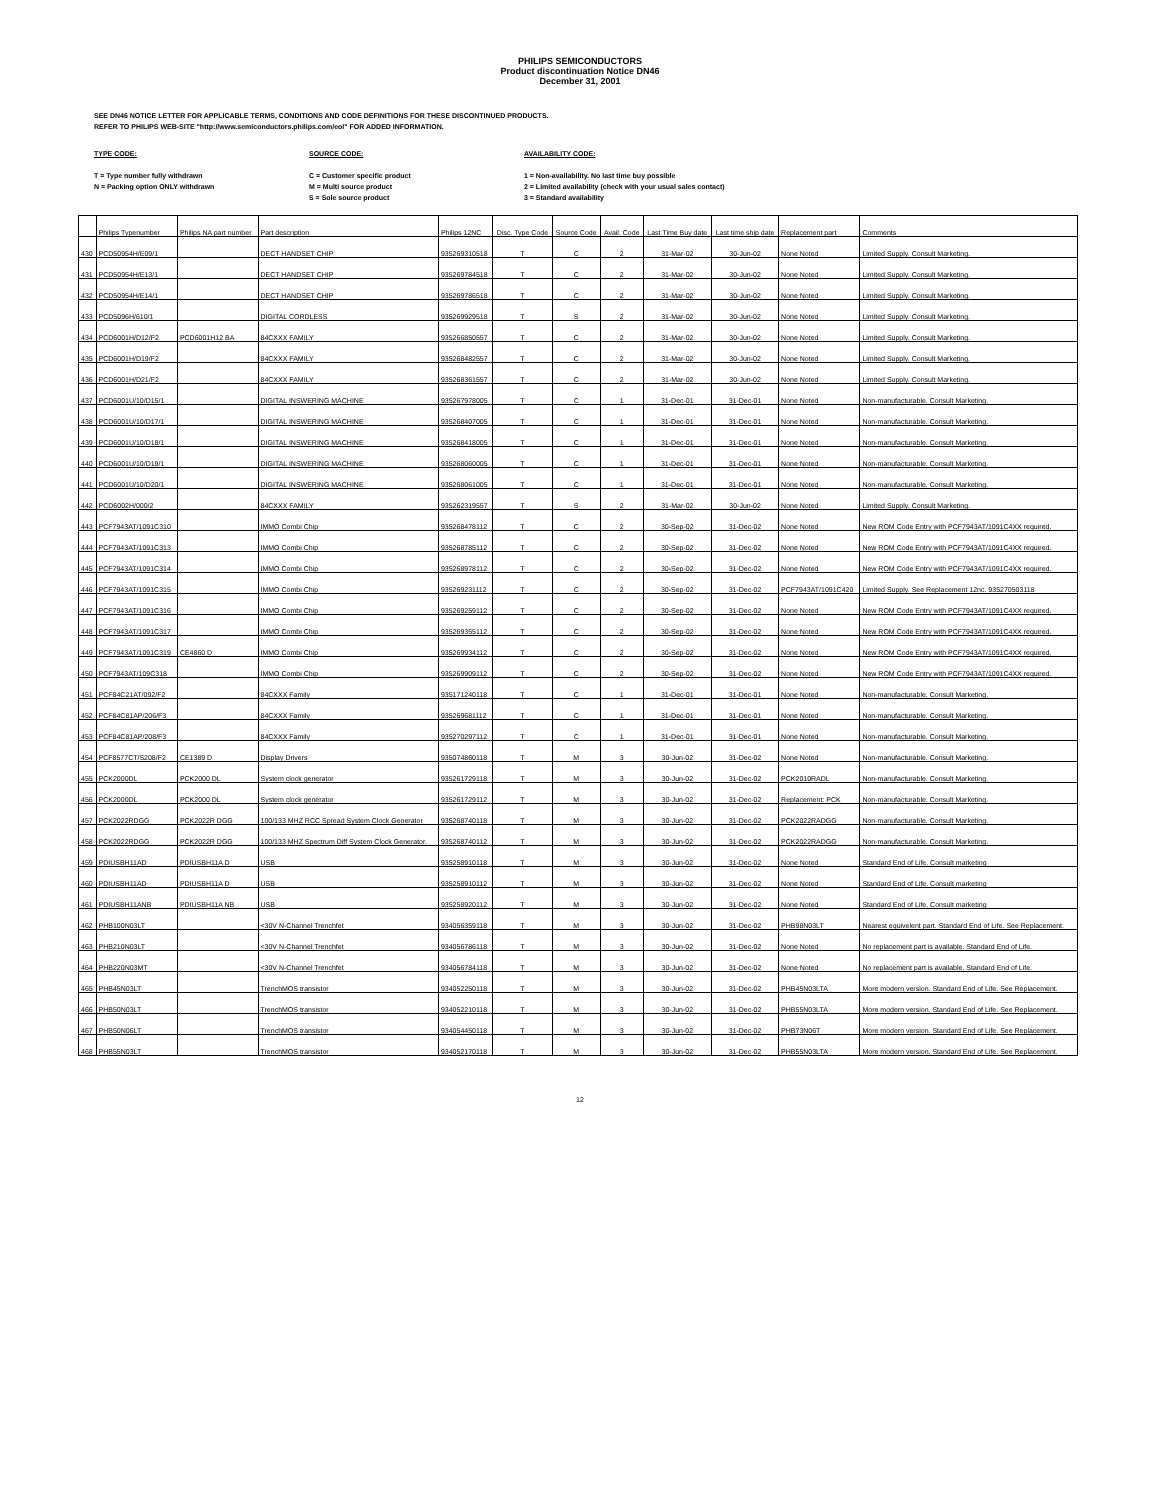PHILIPS SEMICONDUCTORS
Product discontinuation Notice DN46
December 31, 2001
SEE DN46 NOTICE LETTER FOR APPLICABLE TERMS, CONDITIONS AND CODE DEFINITIONS FOR THESE DISCONTINUED PRODUCTS.
REFER TO PHILIPS WEB-SITE "http://www.semiconductors.philips.com/eol" FOR ADDED INFORMATION.
TYPE CODE:
T = Type number fully withdrawn
N = Packing option ONLY withdrawn
SOURCE CODE:
C = Customer specific product
M = Multi source product
S = Sole source product
AVAILABILITY CODE:
1 = Non-availability. No last time buy possible
2 = Limited availability (check with your usual sales contact)
3 = Standard availability
| | Philips Typenumber | Philips NA part number | Part description | Philips 12NC | Disc. Type Code | Source Code | Avail. Code | Last Time Buy date | Last time ship date | Replacement part | Comments |
| --- | --- | --- | --- | --- | --- | --- | --- | --- | --- | --- | --- |
| 430 | PCD50954H/E09/1 | | DECT HANDSET CHIP | 935269310518 | T | C | 2 | 31-Mar-02 | 30-Jun-02 | None Noted | Limited Supply. Consult Marketing. |
| 431 | PCD50954H/E13/1 | | DECT HANDSET CHIP | 935269784518 | T | C | 2 | 31-Mar-02 | 30-Jun-02 | None Noted | Limited Supply. Consult Marketing. |
| 432 | PCD50954H/E14/1 | | DECT HANDSET CHIP | 935269786518 | T | C | 2 | 31-Mar-02 | 30-Jun-02 | None Noted | Limited Supply. Consult Marketing. |
| 433 | PCD5096H/610/1 | | DIGITAL CORDLESS | 935269929518 | T | S | 2 | 31-Mar-02 | 30-Jun-02 | None Noted | Limited Supply. Consult Marketing. |
| 434 | PCD6001H/D12/F2 | PCD6001H12 BA | 84CXXX FAMILY | 935266850557 | T | C | 2 | 31-Mar-02 | 30-Jun-02 | None Noted | Limited Supply. Consult Marketing. |
| 435 | PCD6001H/D19/F2 | | 84CXXX FAMILY | 935268482557 | T | C | 2 | 31-Mar-02 | 30-Jun-02 | None Noted | Limited Supply. Consult Marketing. |
| 436 | PCD6001H/D21/F2 | | 84CXXX FAMILY | 935268361557 | T | C | 2 | 31-Mar-02 | 30-Jun-02 | None Noted | Limited Supply. Consult Marketing. |
| 437 | PCD6001U/10/D15/1 | | DIGITAL INSWERING MACHINE | 935267978005 | T | C | 1 | 31-Dec-01 | 31-Dec-01 | None Noted | Non-manufacturable. Consult Marketing. |
| 438 | PCD6001U/10/D17/1 | | DIGITAL INSWERING MACHINE | 935268407005 | T | C | 1 | 31-Dec-01 | 31-Dec-01 | None Noted | Non-manufacturable. Consult Marketing. |
| 439 | PCD6001U/10/D18/1 | | DIGITAL INSWERING MACHINE | 935268418005 | T | C | 1 | 31-Dec-01 | 31-Dec-01 | None Noted | Non-manufacturable. Consult Marketing. |
| 440 | PCD6001U/10/D19/1 | | DIGITAL INSWERING MACHINE | 935268060005 | T | C | 1 | 31-Dec-01 | 31-Dec-01 | None Noted | Non-manufacturable. Consult Marketing. |
| 441 | PCD6001U/10/D20/1 | | DIGITAL INSWERING MACHINE | 935268061005 | T | C | 1 | 31-Dec-01 | 31-Dec-01 | None Noted | Non-manufacturable. Consult Marketing. |
| 442 | PCD6002H/000/2 | | 84CXXX FAMILY | 935262319557 | T | S | 2 | 31-Mar-02 | 30-Jun-02 | None Noted | Limited Supply. Consult Marketing. |
| 443 | PCF7943AT/1091C310 | | IMMO Combi Chip | 935268478112 | T | C | 2 | 30-Sep-02 | 31-Dec-02 | None Noted | New ROM Code Entry with PCF7943AT/1091C4XX required. |
| 444 | PCF7943AT/1091C313 | | IMMO Combi Chip | 935268785112 | T | C | 2 | 30-Sep-02 | 31-Dec-02 | None Noted | New ROM Code Entry with PCF7943AT/1091C4XX required. |
| 445 | PCF7943AT/1091C314 | | IMMO Combi Chip | 935268978112 | T | C | 2 | 30-Sep-02 | 31-Dec-02 | None Noted | New ROM Code Entry with PCF7943AT/1091C4XX required. |
| 446 | PCF7943AT/1091C315 | | IMMO Combi Chip | 935269231112 | T | C | 2 | 30-Sep-02 | 31-Dec-02 | PCF7943AT/1091C420 | Limited Supply. See Replacement 12nc. 935270503118 |
| 447 | PCF7943AT/1091C316 | | IMMO Combi Chip | 935269259112 | T | C | 2 | 30-Sep-02 | 31-Dec-02 | None Noted | New ROM Code Entry with PCF7943AT/1091C4XX required. |
| 448 | PCF7943AT/1091C317 | | IMMO Combi Chip | 935269355112 | T | C | 2 | 30-Sep-02 | 31-Dec-02 | None Noted | New ROM Code Entry with PCF7943AT/1091C4XX required. |
| 449 | PCF7943AT/1091C319 | CE4860 D | IMMO Combi Chip | 935269934112 | T | C | 2 | 30-Sep-02 | 31-Dec-02 | None Noted | New ROM Code Entry with PCF7943AT/1091C4XX required. |
| 450 | PCF7943AT/109C318 | | IMMO Combi Chip | 935269909112 | T | C | 2 | 30-Sep-02 | 31-Dec-02 | None Noted | New ROM Code Entry with PCF7943AT/1091C4XX required. |
| 451 | PCF84C21AT/092/F2 | | 84CXXX Family | 935171240118 | T | C | 1 | 31-Dec-01 | 31-Dec-01 | None Noted | Non-manufacturable. Consult Marketing. |
| 452 | PCF84C81AP/206/F3 | | 84CXXX Family | 935269681112 | T | C | 1 | 31-Dec-01 | 31-Dec-01 | None Noted | Non-manufacturable. Consult Marketing. |
| 453 | PCF84C81AP/208/F3 | | 84CXXX Family | 935270297112 | T | C | 1 | 31-Dec-01 | 31-Dec-01 | None Noted | Non-manufacturable. Consult Marketing. |
| 454 | PCF8577CT/S208/F2 | CE1389 D | Display Drivers | 935074860118 | T | M | 3 | 30-Jun-02 | 31-Dec-02 | None Noted | Non-manufacturable. Consult Marketing. |
| 455 | PCK2000DL | PCK2000 DL | System clock generator | 935261729118 | T | M | 3 | 30-Jun-02 | 31-Dec-02 | PCK2010RADL | Non-manufacturable. Consult Marketing. |
| 456 | PCK2000DL | PCK2000 DL | System clock generator | 935261729112 | T | M | 3 | 30-Jun-02 | 31-Dec-02 | Replacement: PCK | Non-manufacturable. Consult Marketing. |
| 457 | PCK2022RDGG | PCK2022R DGG | 100/133 MHZ RCC Spread System Clock Generator | 935268740118 | T | M | 3 | 30-Jun-02 | 31-Dec-02 | PCK2022RADGG | Non-manufacturable. Consult Marketing. |
| 458 | PCK2022RDGG | PCK2022R DGG | 100/133 MHZ Spectrum Diff System Clock Generator. | 935268740112 | T | M | 3 | 30-Jun-02 | 31-Dec-02 | PCK2022RADGG | Non-manufacturable. Consult Marketing. |
| 459 | PDIUSBH11AD | PDIUSBH11A D | USB | 935258910118 | T | M | 3 | 30-Jun-02 | 31-Dec-02 | None Noted | Standard End of Life. Consult marketing |
| 460 | PDIUSBH11AD | PDIUSBH11A D | USB | 935258910112 | T | M | 3 | 30-Jun-02 | 31-Dec-02 | None Noted | Standard End of Life. Consult marketing |
| 461 | PDIUSBH11ANB | PDIUSBH11A NB | USB | 935258920112 | T | M | 3 | 30-Jun-02 | 31-Dec-02 | None Noted | Standard End of Life. Consult marketing |
| 462 | PHB100N03LT | | <30V N-Channel Trenchfet | 934056359118 | T | M | 3 | 30-Jun-02 | 31-Dec-02 | PHB98N03LT | Nearest equivelent part. Standard End of Life. See Replacement. |
| 463 | PHB210N03LT | | <30V N-Channel Trenchfet | 934056786118 | T | M | 3 | 30-Jun-02 | 31-Dec-02 | None Noted | No replacement part is available. Standard End of Life. |
| 464 | PHB220N03MT | | <30V N-Channel Trenchfet | 934056784118 | T | M | 3 | 30-Jun-02 | 31-Dec-02 | None Noted | No replacement part is available. Standard End of Life. |
| 465 | PHB45N03LT | | TrenchMOS transistor | 934052250118 | T | M | 3 | 30-Jun-02 | 31-Dec-02 | PHB45N03LTA | More modern version. Standard End of Life. See Replacement. |
| 466 | PHB50N03LT | | TrenchMOS transistor | 934052210118 | T | M | 3 | 30-Jun-02 | 31-Dec-02 | PHB55N03LTA | More modern version. Standard End of Life. See Replacement. |
| 467 | PHB50N06LT | | TrenchMOS transistor | 934054450118 | T | M | 3 | 30-Jun-02 | 31-Dec-02 | PHB73N06T | More modern version. Standard End of Life. See Replacement. |
| 468 | PHB55N03LT | | TrenchMOS transistor | 934052170118 | T | M | 3 | 30-Jun-02 | 31-Dec-02 | PHB55N03LTA | More modern version. Standard End of Life. See Replacement. |
12